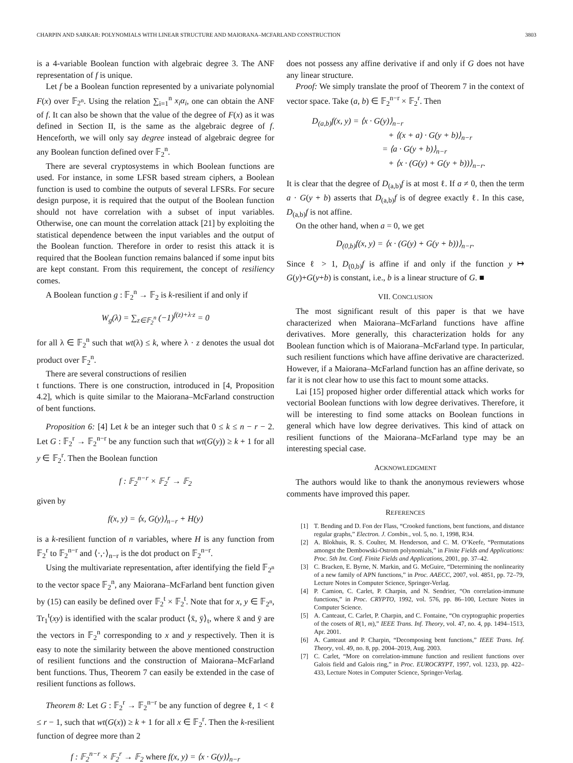CHARPIN AND SARKAR: POLYNOMIALS WITH LINEAR STRUCTURE AND MAIORANA–MCFARLAND CONSTRUCTION 3803
is a 4-variable Boolean function with algebraic degree 3. The ANF representation of f is unique.
Let f be a Boolean function represented by a univariate polynomial F(x) over 𝔽<sub>2<sup>n</sup></sub>. Using the relation ∑<sub>i=1</sub><sup>n</sup> x<sub>i</sub>α<sub>i</sub>, one can obtain the ANF of f. It can also be shown that the value of the degree of F(x) as it was defined in Section II, is the same as the algebraic degree of f. Henceforth, we will only say degree instead of algebraic degree for any Boolean function defined over 𝔽<sub>2</sub><sup>n</sup>.
There are several cryptosystems in which Boolean functions are used. For instance, in some LFSR based stream ciphers, a Boolean function is used to combine the outputs of several LFSRs. For secure design purpose, it is required that the output of the Boolean function should not have correlation with a subset of input variables. Otherwise, one can mount the correlation attack [21] by exploiting the statistical dependence between the input variables and the output of the Boolean function. Therefore in order to resist this attack it is required that the Boolean function remains balanced if some input bits are kept constant. From this requirement, the concept of resiliency comes.
A Boolean function g : 𝔽<sub>2</sub><sup>n</sup> → 𝔽<sub>2</sub> is k-resilient if and only if
W<sub>g</sub>(λ) = ∑<sub>z∈𝔽<sub>2</sub><sup>n</sup></sub> (−1)<sup>f(z)+λ·z</sup> = 0
for all λ ∈ 𝔽<sub>2</sub><sup>n</sup> such that wt(λ) ≤ k, where λ · z denotes the usual dot product over 𝔽<sub>2</sub><sup>n</sup>.
There are several constructions of resilien
t functions. There is one construction, introduced in [4, Proposition 4.2], which is quite similar to the Maiorana–McFarland construction of bent functions.
Proposition 6: [4] Let k be an integer such that 0 ≤ k ≤ n − r − 2. Let G : 𝔽<sub>2</sub><sup>r</sup> → 𝔽<sub>2</sub><sup>n−r</sup> be any function such that wt(G(y)) ≥ k + 1 for all y ∈ 𝔽<sub>2</sub><sup>r</sup>. Then the Boolean function
f : 𝔽<sub>2</sub><sup>n−r</sup> × 𝔽<sub>2</sub><sup>r</sup> → 𝔽<sub>2</sub>
given by
f(x, y) = ⟨x, G(y)⟩<sub>n−r</sub> + H(y)
is a k-resilient function of n variables, where H is any function from 𝔽<sub>2</sub><sup>r</sup> to 𝔽<sub>2</sub><sup>n−r</sup> and ⟨·,·⟩<sub>n−r</sub> is the dot product on 𝔽<sub>2</sub><sup>n−r</sup>.
Using the multivariate representation, after identifying the field 𝔽<sub>2<sup>n</sup></sub> to the vector space 𝔽<sub>2</sub><sup>n</sup>, any Maiorana–McFarland bent function given by (15) can easily be defined over 𝔽<sub>2</sub><sup>t</sup> × 𝔽<sub>2</sub><sup>t</sup>. Note that for x, y ∈ 𝔽<sub>2<sup>n</sup></sub>, Tr<sub>1</sub><sup>t</sup>(xy) is identified with the scalar product ⟨x̄, ȳ⟩<sub>t</sub>, where x̄ and ȳ are the vectors in 𝔽<sub>2</sub><sup>n</sup> corresponding to x and y respectively. Then it is easy to note the similarity between the above mentioned construction of resilient functions and the construction of Maiorana–McFarland bent functions. Thus, Theorem 7 can easily be extended in the case of resilient functions as follows.
Theorem 8: Let G : 𝔽<sub>2</sub><sup>r</sup> → 𝔽<sub>2</sub><sup>n−r</sup> be any function of degree ℓ, 1 < ℓ ≤ r − 1, such that wt(G(x)) ≥ k + 1 for all x ∈ 𝔽<sub>2</sub><sup>r</sup>. Then the k-resilient function of degree more than 2
f : 𝔽<sub>2</sub><sup>n−r</sup> × 𝔽<sub>2</sub><sup>r</sup> → 𝔽<sub>2</sub> where f(x, y) = ⟨x · G(y)⟩<sub>n−r</sub>
does not possess any affine derivative if and only if G does not have any linear structure.
Proof: We simply translate the proof of Theorem 7 in the context of vector space. Take (a, b) ∈ 𝔽<sub>2</sub><sup>n−r</sup> × 𝔽<sub>2</sub><sup>r</sup>. Then
D<sub>(a,b)</sub>f(x, y) = ⟨x · G(y)⟩<sub>n−r</sub>
+ ⟨(x + a) · G(y + b)⟩<sub>n−r</sub>
= ⟨a · G(y + b)⟩<sub>n−r</sub>
+ ⟨x · (G(y) + G(y + b))⟩<sub>n−r</sub>.
It is clear that the degree of D<sub>(a,b)</sub>f is at most ℓ. If a ≠ 0, then the term a · G(y + b) asserts that D<sub>(a,b)</sub>f is of degree exactly ℓ. In this case, D<sub>(a,b)</sub>f is not affine.
On the other hand, when a = 0, we get
D<sub>(0,b)</sub>f(x, y) = ⟨x · (G(y) + G(y + b))⟩<sub>n−r</sub>.
Since ℓ > 1, D<sub>(0,b)</sub>f is affine if and only if the function y ↦ G(y)+G(y+b) is constant, i.e., b is a linear structure of G. ■
VII. CONCLUSION
The most significant result of this paper is that we have characterized when Maiorana–McFarland functions have affine derivatives. More generally, this characterization holds for any Boolean function which is of Maiorana–McFarland type. In particular, such resilient functions which have affine derivative are characterized. However, if a Maiorana–McFarland function has an affine derivate, so far it is not clear how to use this fact to mount some attacks.
Lai [15] proposed higher order differential attack which works for vectorial Boolean functions with low degree derivatives. Therefore, it will be interesting to find some attacks on Boolean functions in general which have low degree derivatives. This kind of attack on resilient functions of the Maiorana–McFarland type may be an interesting special case.
ACKNOWLEDGMENT
The authors would like to thank the anonymous reviewers whose comments have improved this paper.
REFERENCES
[1] T. Bending and D. Fon der Flass, “Crooked functions, bent functions, and distance regular graphs,” Electron. J. Combin., vol. 5, no. 1, 1998, R34.
[2] A. Blokhuis, R. S. Coulter, M. Henderson, and C. M. O’Keefe, “Permutations amongst the Dembowski-Ostrom polynomials,” in Finite Fields and Applications: Proc. 5th Int. Conf. Finite Fields and Applications, 2001, pp. 37–42.
[3] C. Bracken, E. Byrne, N. Markin, and G. McGuire, “Determining the nonlinearity of a new family of APN functions,” in Proc. AAECC, 2007, vol. 4851, pp. 72–79, Lecture Notes in Computer Science, Springer-Verlag.
[4] P. Camion, C. Carlet, P. Charpin, and N. Sendrier, “On correlation-immune functions,” in Proc. CRYPTO, 1992, vol. 576, pp. 86–100, Lecture Notes in Computer Science.
[5] A. Canteaut, C. Carlet, P. Charpin, and C. Fontaine, “On cryptographic properties of the cosets of R(1, m),” IEEE Trans. Inf. Theory, vol. 47, no. 4, pp. 1494–1513, Apr. 2001.
[6] A. Canteaut and P. Charpin, “Decomposing bent functions,” IEEE Trans. Inf. Theory, vol. 49, no. 8, pp. 2004–2019, Aug. 2003.
[7] C. Carlet, “More on correlation-immune function and resilient functions over Galois field and Galois ring,” in Proc. EUROCRYPT, 1997, vol. 1233, pp. 422–433, Lecture Notes in Computer Science, Springer-Verlag.